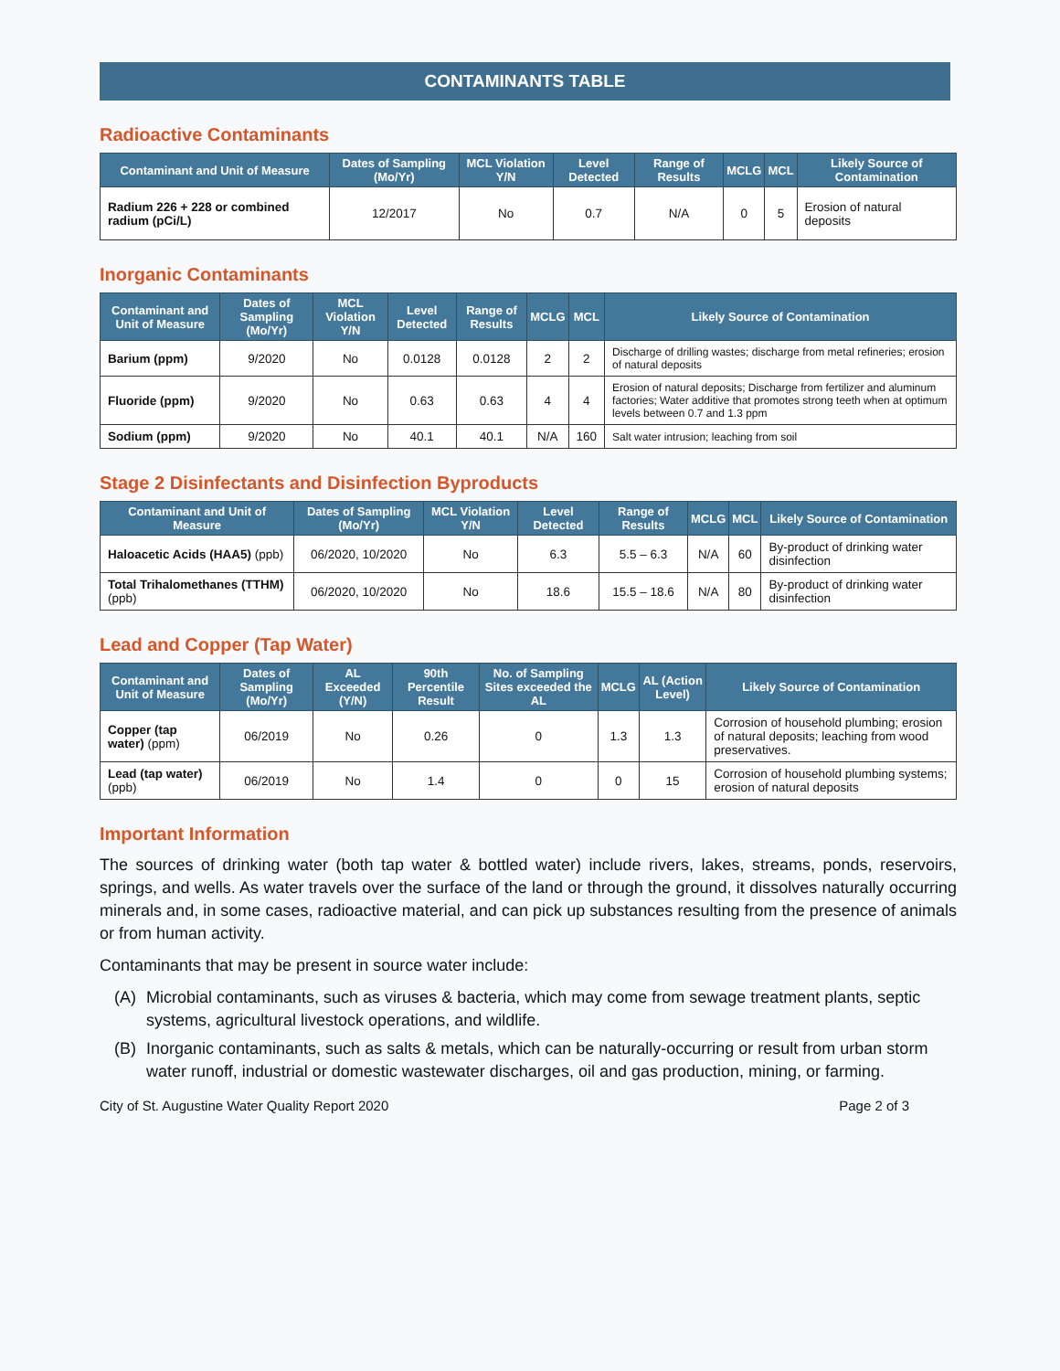CONTAMINANTS TABLE
Radioactive Contaminants
| Contaminant and Unit of Measure | Dates of Sampling (Mo/Yr) | MCL Violation Y/N | Level Detected | Range of Results | MCLG | MCL | Likely Source of Contamination |
| --- | --- | --- | --- | --- | --- | --- | --- |
| Radium 226 + 228 or combined radium (pCi/L) | 12/2017 | No | 0.7 | N/A | 0 | 5 | Erosion of natural deposits |
Inorganic Contaminants
| Contaminant and Unit of Measure | Dates of Sampling (Mo/Yr) | MCL Violation Y/N | Level Detected | Range of Results | MCLG | MCL | Likely Source of Contamination |
| --- | --- | --- | --- | --- | --- | --- | --- |
| Barium (ppm) | 9/2020 | No | 0.0128 | 0.0128 | 2 | 2 | Discharge of drilling wastes; discharge from metal refineries; erosion of natural deposits |
| Fluoride (ppm) | 9/2020 | No | 0.63 | 0.63 | 4 | 4 | Erosion of natural deposits; Discharge from fertilizer and aluminum factories; Water additive that promotes strong teeth when at optimum levels between 0.7 and 1.3 ppm |
| Sodium (ppm) | 9/2020 | No | 40.1 | 40.1 | N/A | 160 | Salt water intrusion; leaching from soil |
Stage 2 Disinfectants and Disinfection Byproducts
| Contaminant and Unit of Measure | Dates of Sampling (Mo/Yr) | MCL Violation Y/N | Level Detected | Range of Results | MCLG | MCL | Likely Source of Contamination |
| --- | --- | --- | --- | --- | --- | --- | --- |
| Haloacetic Acids (HAA5) (ppb) | 06/2020, 10/2020 | No | 6.3 | 5.5 – 6.3 | N/A | 60 | By-product of drinking water disinfection |
| Total Trihalomethanes (TTHM) (ppb) | 06/2020, 10/2020 | No | 18.6 | 15.5 – 18.6 | N/A | 80 | By-product of drinking water disinfection |
Lead and Copper (Tap Water)
| Contaminant and Unit of Measure | Dates of Sampling (Mo/Yr) | AL Exceeded (Y/N) | 90th Percentile Result | No. of Sampling Sites exceeded the AL | MCLG | AL (Action Level) | Likely Source of Contamination |
| --- | --- | --- | --- | --- | --- | --- | --- |
| Copper (tap water) (ppm) | 06/2019 | No | 0.26 | 0 | 1.3 | 1.3 | Corrosion of household plumbing; erosion of natural deposits; leaching from wood preservatives. |
| Lead (tap water) (ppb) | 06/2019 | No | 1.4 | 0 | 0 | 15 | Corrosion of household plumbing systems; erosion of natural deposits |
Important Information
The sources of drinking water (both tap water & bottled water) include rivers, lakes, streams, ponds, reservoirs, springs, and wells. As water travels over the surface of the land or through the ground, it dissolves naturally occurring minerals and, in some cases, radioactive material, and can pick up substances resulting from the presence of animals or from human activity.
Contaminants that may be present in source water include:
(A) Microbial contaminants, such as viruses & bacteria, which may come from sewage treatment plants, septic systems, agricultural livestock operations, and wildlife.
(B) Inorganic contaminants, such as salts & metals, which can be naturally-occurring or result from urban storm water runoff, industrial or domestic wastewater discharges, oil and gas production, mining, or farming.
City of St. Augustine Water Quality Report 2020 Page 2 of 3